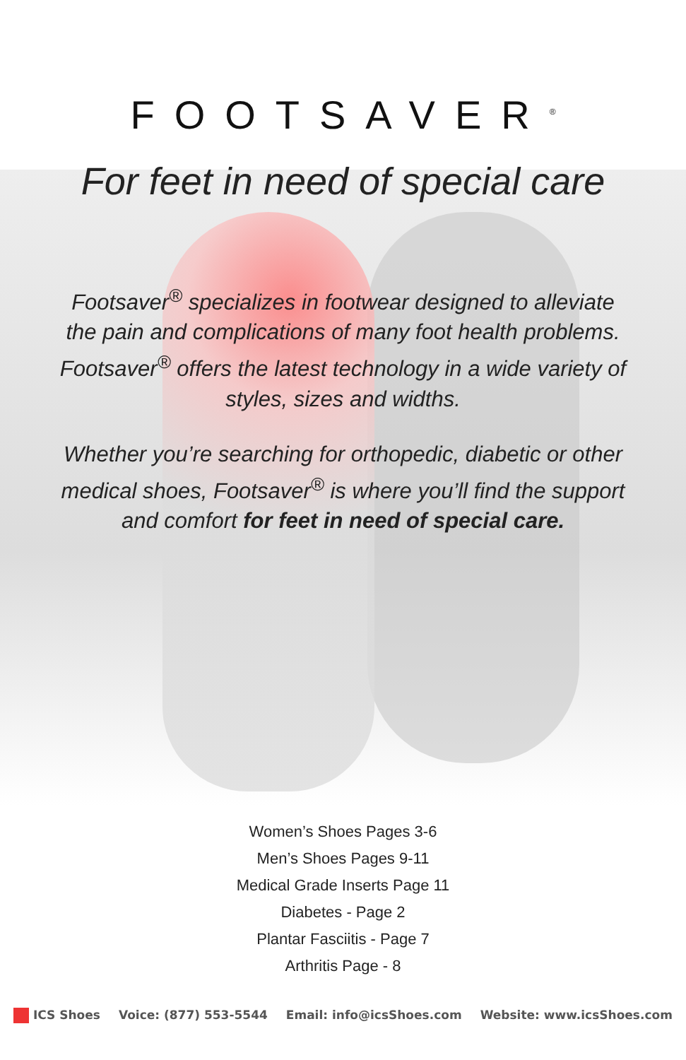FOOTSAVER<sup>®</sup>
For feet in need of special care
Footsaver<sup>®</sup> specializes in footwear designed to alleviate the pain and complications of many foot health problems. Footsaver<sup>®</sup> offers the latest technology in a wide variety of styles, sizes and widths.
Whether you’re searching for orthopedic, diabetic or other medical shoes, Footsaver<sup>®</sup> is where you’ll find the support and comfort for feet in need of special care.
Women’s Shoes Pages 3-6
Men’s Shoes Pages 9-11
Medical Grade Inserts Page 11
Diabetes - Page 2
Plantar Fasciitis - Page 7
Arthritis Page - 8
ICS Shoes Voice: (877) 553-5544 Email: info@icsShoes.com Website: www.icsShoes.com